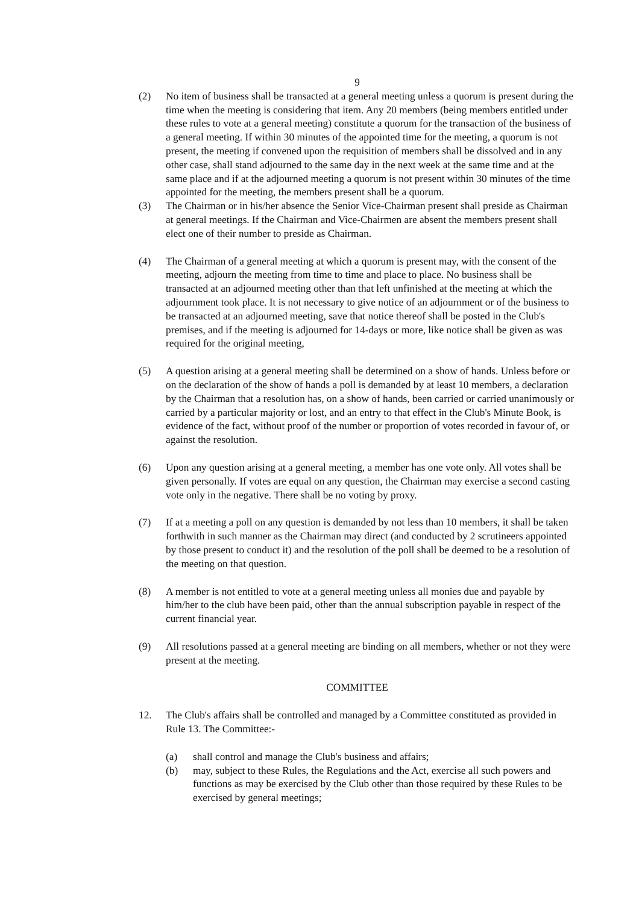9
(2) No item of business shall be transacted at a general meeting unless a quorum is present during the time when the meeting is considering that item. Any 20 members (being members entitled under these rules to vote at a general meeting) constitute a quorum for the transaction of the business of a general meeting. If within 30 minutes of the appointed time for the meeting, a quorum is not present, the meeting if convened upon the requisition of members shall be dissolved and in any other case, shall stand adjourned to the same day in the next week at the same time and at the same place and if at the adjourned meeting a quorum is not present within 30 minutes of the time appointed for the meeting, the members present shall be a quorum.
(3) The Chairman or in his/her absence the Senior Vice-Chairman present shall preside as Chairman at general meetings. If the Chairman and Vice-Chairmen are absent the members present shall elect one of their number to preside as Chairman.
(4) The Chairman of a general meeting at which a quorum is present may, with the consent of the meeting, adjourn the meeting from time to time and place to place. No business shall be transacted at an adjourned meeting other than that left unfinished at the meeting at which the adjournment took place. It is not necessary to give notice of an adjournment or of the business to be transacted at an adjourned meeting, save that notice thereof shall be posted in the Club's premises, and if the meeting is adjourned for 14-days or more, like notice shall be given as was required for the original meeting,
(5) A question arising at a general meeting shall be determined on a show of hands. Unless before or on the declaration of the show of hands a poll is demanded by at least 10 members, a declaration by the Chairman that a resolution has, on a show of hands, been carried or carried unanimously or carried by a particular majority or lost, and an entry to that effect in the Club's Minute Book, is evidence of the fact, without proof of the number or proportion of votes recorded in favour of, or against the resolution.
(6) Upon any question arising at a general meeting, a member has one vote only. All votes shall be given personally. If votes are equal on any question, the Chairman may exercise a second casting vote only in the negative. There shall be no voting by proxy.
(7) If at a meeting a poll on any question is demanded by not less than 10 members, it shall be taken forthwith in such manner as the Chairman may direct (and conducted by 2 scrutineers appointed by those present to conduct it) and the resolution of the poll shall be deemed to be a resolution of the meeting on that question.
(8) A member is not entitled to vote at a general meeting unless all monies due and payable by him/her to the club have been paid, other than the annual subscription payable in respect of the current financial year.
(9) All resolutions passed at a general meeting are binding on all members, whether or not they were present at the meeting.
COMMITTEE
12. The Club's affairs shall be controlled and managed by a Committee constituted as provided in Rule 13. The Committee:-
(a) shall control and manage the Club's business and affairs;
(b) may, subject to these Rules, the Regulations and the Act, exercise all such powers and functions as may be exercised by the Club other than those required by these Rules to be exercised by general meetings;